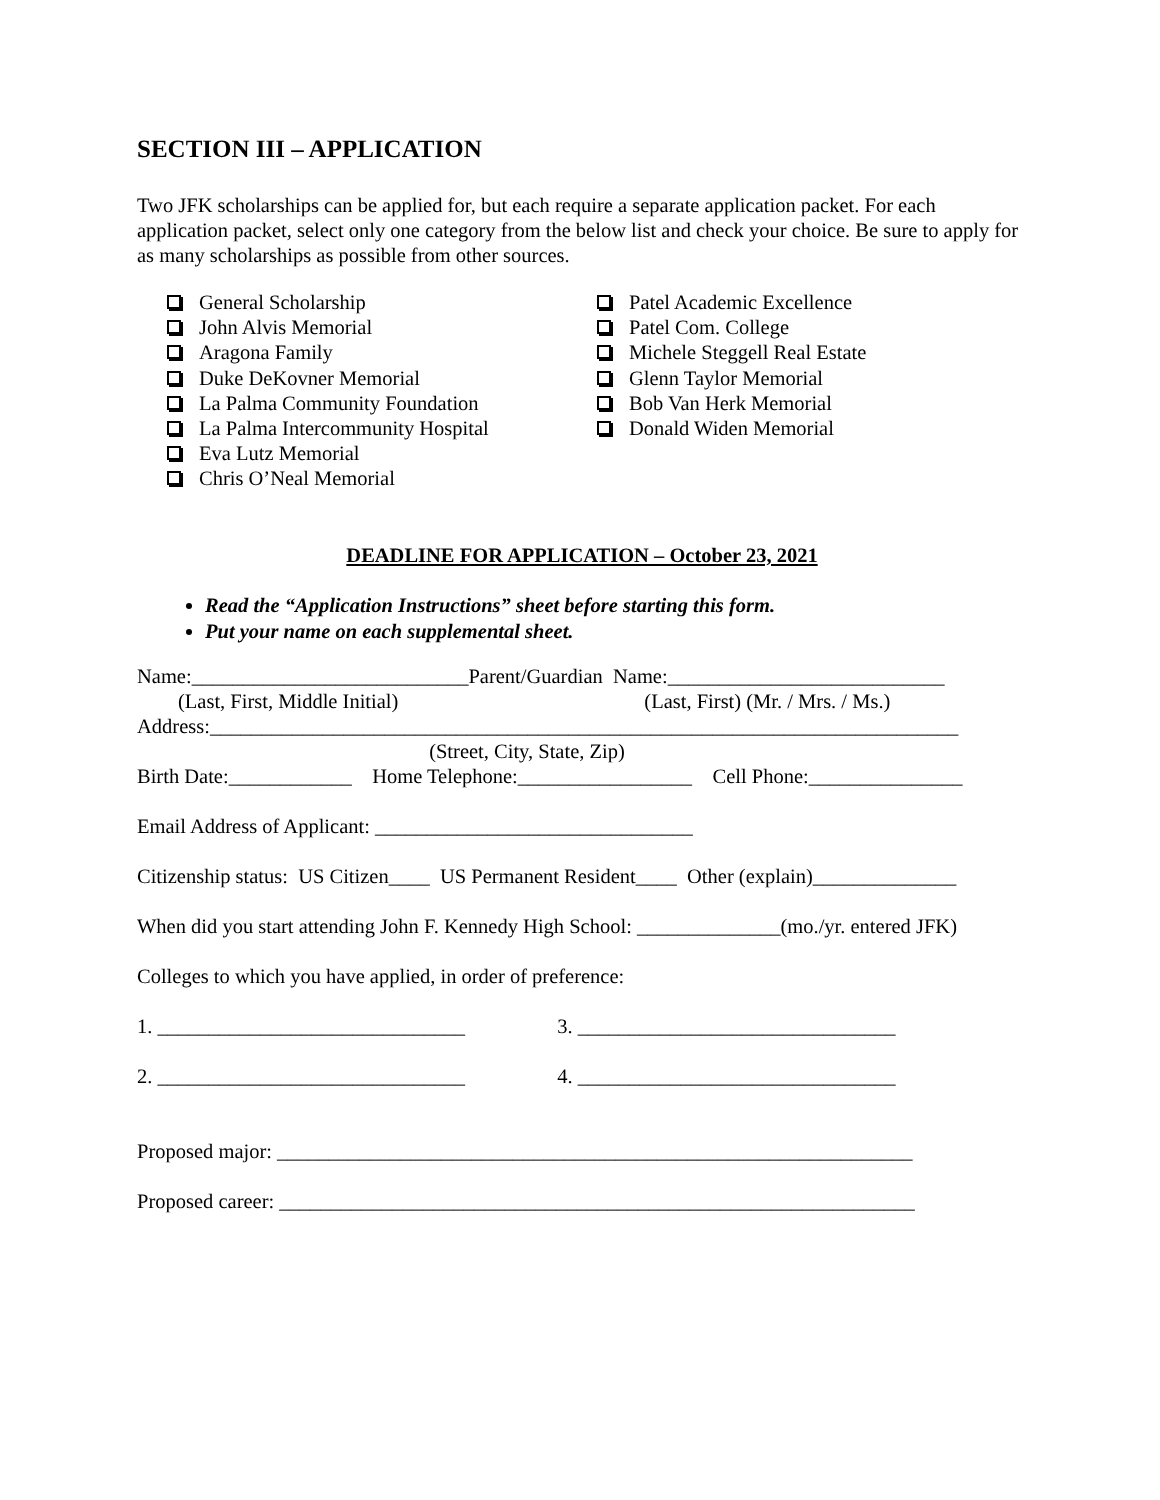SECTION III – APPLICATION
Two JFK scholarships can be applied for, but each require a separate application packet. For each application packet, select only one category from the below list and check your choice. Be sure to apply for as many scholarships as possible from other sources.
General Scholarship
John Alvis Memorial
Aragona Family
Duke DeKovner Memorial
La Palma Community Foundation
La Palma Intercommunity Hospital
Eva Lutz Memorial
Chris O’Neal Memorial
Patel Academic Excellence
Patel Com. College
Michele Steggell Real Estate
Glenn Taylor Memorial
Bob Van Herk Memorial
Donald Widen Memorial
DEADLINE FOR APPLICATION – October 23, 2021
Read the “Application Instructions” sheet before starting this form.
Put your name on each supplemental sheet.
Name:___________________________Parent/Guardian Name:___________________________
(Last, First, Middle Initial) (Last, First) (Mr. / Mrs. / Ms.)
Address:_________________________________________________________________________
(Street, City, State, Zip)
Birth Date:____________ Home Telephone:_________________ Cell Phone:_______________
Email Address of Applicant: _______________________________
Citizenship status: US Citizen____ US Permanent Resident____ Other (explain)______________
When did you start attending John F. Kennedy High School: ______________(mo./yr. entered JFK)
Colleges to which you have applied, in order of preference:
1. ______________________________ 3. _______________________________
2. ______________________________ 4. _______________________________
Proposed major: ______________________________________________________________
Proposed career: ______________________________________________________________